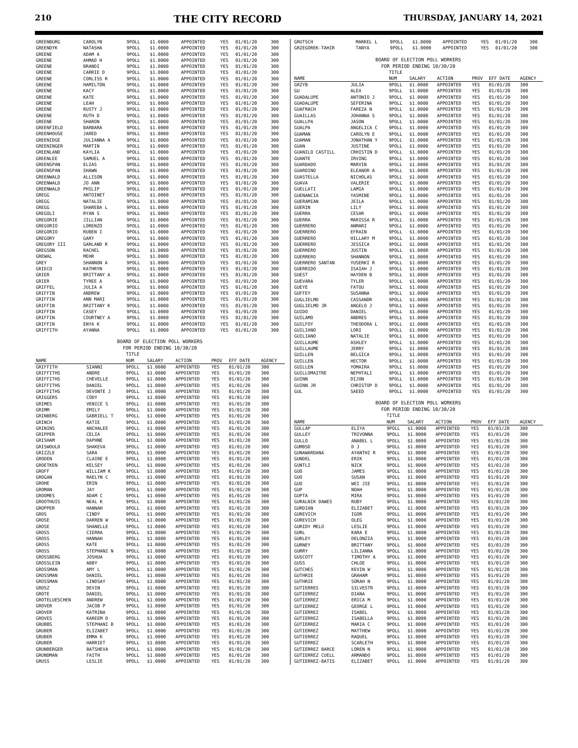210 THE CITY RECORD THURSDAY, JANUARY 14, 2021
| GREENBURG | CAROLYN | 9POLL | $1.0000 | APPOINTED | YES | 01/01/20 | 300 |
| GREENDYK | NATASHA | 9POLL | $1.0000 | APPOINTED | YES | 01/01/20 | 300 |
| GREENE | ADAM A | 9POLL | $1.0000 | APPOINTED | YES | 01/01/20 | 300 |
| GREENE | AHMAD H | 9POLL | $1.0000 | APPOINTED | YES | 01/01/20 | 300 |
| GREENE | BRANDI | 9POLL | $1.0000 | APPOINTED | YES | 01/01/20 | 300 |
| GREENE | CARRIE D | 9POLL | $1.0000 | APPOINTED | YES | 01/01/20 | 300 |
| GREENE | CORLISS R | 9POLL | $1.0000 | APPOINTED | YES | 01/01/20 | 300 |
| GREENE | HAMILTON | 9POLL | $1.0000 | APPOINTED | YES | 01/01/20 | 300 |
| GREENE | KACY | 9POLL | $1.0000 | APPOINTED | YES | 01/01/20 | 300 |
| GREENE | KATE | 9POLL | $1.0000 | APPOINTED | YES | 01/01/20 | 300 |
| GREENE | LEAH | 9POLL | $1.0000 | APPOINTED | YES | 01/01/20 | 300 |
| GREENE | RUSTY J | 9POLL | $1.0000 | APPOINTED | YES | 01/01/20 | 300 |
| GREENE | RUTH D | 9POLL | $1.0000 | APPOINTED | YES | 01/01/20 | 300 |
| GREENE | SHARON | 9POLL | $1.0000 | APPOINTED | YES | 01/01/20 | 300 |
| GREENFIELD | BARBARA | 9POLL | $1.0000 | APPOINTED | YES | 01/01/20 | 300 |
| GREENHOUSE | JARED | 9POLL | $1.0000 | APPOINTED | YES | 01/01/20 | 300 |
| GREENIDGE | JULIANNA A | 9POLL | $1.0000 | APPOINTED | YES | 01/01/20 | 300 |
| GREENINGER | MARTIN | 9POLL | $1.0000 | APPOINTED | YES | 01/01/20 | 300 |
| GREENLAND | KAYLIA | 9POLL | $1.0000 | APPOINTED | YES | 01/01/20 | 300 |
| GREENLEE | SAMUEL A | 9POLL | $1.0000 | APPOINTED | YES | 01/01/20 | 300 |
| GREENSPAN | ELIAS | 9POLL | $1.0000 | APPOINTED | YES | 01/01/20 | 300 |
| GREENSPAN | SHAWN | 9POLL | $1.0000 | APPOINTED | YES | 01/01/20 | 300 |
| GREENWALD | ALLISON | 9POLL | $1.0000 | APPOINTED | YES | 01/01/20 | 300 |
| GREENWALD | JO ANN | 9POLL | $1.0000 | APPOINTED | YES | 01/01/20 | 300 |
| GREENWALD | PHILIP | 9POLL | $1.0000 | APPOINTED | YES | 01/01/20 | 300 |
| GREGG | ANTOINET | 9POLL | $1.0000 | APPOINTED | YES | 01/01/20 | 300 |
| GREGG | NATALIE | 9POLL | $1.0000 | APPOINTED | YES | 01/01/20 | 300 |
| GREGG | SHAREBA L | 9POLL | $1.0000 | APPOINTED | YES | 01/01/20 | 300 |
| GREGOLI | RYAN S | 9POLL | $1.0000 | APPOINTED | YES | 01/01/20 | 300 |
| GREGORIE | JILLIAN | 9POLL | $1.0000 | APPOINTED | YES | 01/01/20 | 300 |
| GREGORIO | LORENZO | 9POLL | $1.0000 | APPOINTED | YES | 01/01/20 | 300 |
| GREGORIO | RUBEN I | 9POLL | $1.0000 | APPOINTED | YES | 01/01/20 | 300 |
| GREGORY | GARY | 9POLL | $1.0000 | APPOINTED | YES | 01/01/20 | 300 |
| GREGORY III | GARLAND R | 9POLL | $1.0000 | APPOINTED | YES | 01/01/20 | 300 |
| GREGSON | RACHEL | 9POLL | $1.0000 | APPOINTED | YES | 01/01/20 | 300 |
| GREWAL | MEHR | 9POLL | $1.0000 | APPOINTED | YES | 01/01/20 | 300 |
| GREY | SHANNON A | 9POLL | $1.0000 | APPOINTED | YES | 01/01/20 | 300 |
| GRIECO | KATHRYN | 9POLL | $1.0000 | APPOINTED | YES | 01/01/20 | 300 |
| GRIER | BRITTANY A | 9POLL | $1.0000 | APPOINTED | YES | 01/01/20 | 300 |
| GRIER | TYREE A | 9POLL | $1.0000 | APPOINTED | YES | 01/01/20 | 300 |
| GRIFFEL | JULIA A | 9POLL | $1.0000 | APPOINTED | YES | 01/01/20 | 300 |
| GRIFFIN | ANDREW | 9POLL | $1.0000 | APPOINTED | YES | 01/01/20 | 300 |
| GRIFFIN | ANN MARI | 9POLL | $1.0000 | APPOINTED | YES | 01/01/20 | 300 |
| GRIFFIN | BRITTANY K | 9POLL | $1.0000 | APPOINTED | YES | 01/01/20 | 300 |
| GRIFFIN | CASEY | 9POLL | $1.0000 | APPOINTED | YES | 01/01/20 | 300 |
| GRIFFIN | COURTNEY A | 9POLL | $1.0000 | APPOINTED | YES | 01/01/20 | 300 |
| GRIFFIN | ENYA K | 9POLL | $1.0000 | APPOINTED | YES | 01/01/20 | 300 |
| GRIFFITH | AYANNA | 9POLL | $1.0000 | APPOINTED | YES | 01/01/20 | 300 |
BOARD OF ELECTION POLL WORKERS
FOR PERIOD ENDING 10/30/20
| | | TITLE | | | | | |
| --- | --- | --- | --- | --- | --- | --- | --- |
| NAME | | NUM | SALARY | ACTION | PROV | EFF DATE | AGENCY |
| GRIFFITH | SIANNI | 9POLL | $1.0000 | APPOINTED | YES | 01/01/20 | 300 |
| GRIFFITHS | ANDRE | 9POLL | $1.0000 | APPOINTED | YES | 01/01/20 | 300 |
| GRIFFITHS | CHEVELLE | 9POLL | $1.0000 | APPOINTED | YES | 01/01/20 | 300 |
| GRIFFITHS | DANIEL | 9POLL | $1.0000 | APPOINTED | YES | 01/01/20 | 300 |
| GRIFFITHS | DEVONTE J | 9POLL | $1.0000 | APPOINTED | YES | 01/01/20 | 300 |
| GRIGGERS | CODY | 9POLL | $1.0000 | APPOINTED | YES | 01/01/20 | 300 |
| GRIMES | VENICE S | 9POLL | $1.0000 | APPOINTED | YES | 01/01/20 | 300 |
| GRIMM | EMILY | 9POLL | $1.0000 | APPOINTED | YES | 01/01/20 | 300 |
| GRINBERG | GABRIELL T | 9POLL | $1.0000 | APPOINTED | YES | 01/01/20 | 300 |
| GRINCH | KATIE | 9POLL | $1.0000 | APPOINTED | YES | 01/01/20 | 300 |
| GRININS | ANCHALEE | 9POLL | $1.0000 | APPOINTED | YES | 01/01/20 | 300 |
| GRIPPER | CELIA | 9POLL | $1.0000 | APPOINTED | YES | 01/01/20 | 300 |
| GRISHAM | DAPHNE | 9POLL | $1.0000 | APPOINTED | YES | 01/01/20 | 300 |
| GRISWOULD | SHAKEVA | 9POLL | $1.0000 | APPOINTED | YES | 01/01/20 | 300 |
| GRIZZLE | SARA | 9POLL | $1.0000 | APPOINTED | YES | 01/01/20 | 300 |
| GRODEN | CLAIRE E | 9POLL | $1.0000 | APPOINTED | YES | 01/01/20 | 300 |
| GROETKEN | KELSEY | 9POLL | $1.0000 | APPOINTED | YES | 01/01/20 | 300 |
| GROFF | WILLIAM K | 9POLL | $1.0000 | APPOINTED | YES | 01/01/20 | 300 |
| GROGAN | RAELYN C | 9POLL | $1.0000 | APPOINTED | YES | 01/01/20 | 300 |
| GROHE | ERIN | 9POLL | $1.0000 | APPOINTED | YES | 01/01/20 | 300 |
| GROMAN | JAY | 9POLL | $1.0000 | APPOINTED | YES | 01/01/20 | 300 |
| GROOMES | ADAM C | 9POLL | $1.0000 | APPOINTED | YES | 01/01/20 | 300 |
| GROOTHUIS | NEAL K | 9POLL | $1.0000 | APPOINTED | YES | 01/01/20 | 300 |
| GROPPER | HANNAH | 9POLL | $1.0000 | APPOINTED | YES | 01/01/20 | 300 |
| GROS | CINDY | 9POLL | $1.0000 | APPOINTED | YES | 01/01/20 | 300 |
| GROSE | DARREN W | 9POLL | $1.0000 | APPOINTED | YES | 01/01/20 | 300 |
| GROSE | SHANELLE | 9POLL | $1.0000 | APPOINTED | YES | 01/01/20 | 300 |
| GROSS | CIERRA | 9POLL | $1.0000 | APPOINTED | YES | 01/01/20 | 300 |
| GROSS | HANNAH | 9POLL | $1.0000 | APPOINTED | YES | 01/01/20 | 300 |
| GROSS | KATE | 9POLL | $1.0000 | APPOINTED | YES | 01/01/20 | 300 |
| GROSS | STEPHANI N | 9POLL | $1.0000 | APPOINTED | YES | 01/01/20 | 300 |
| GROSSBERG | JOSHUA | 9POLL | $1.0000 | APPOINTED | YES | 01/01/20 | 300 |
| GROSSLEIN | ABBY | 9POLL | $1.0000 | APPOINTED | YES | 01/01/20 | 300 |
| GROSSMAN | AMY L | 9POLL | $1.0000 | APPOINTED | YES | 01/01/20 | 300 |
| GROSSMAN | DANIEL | 9POLL | $1.0000 | APPOINTED | YES | 01/01/20 | 300 |
| GROSSMAN | LINDSAY | 9POLL | $1.0000 | APPOINTED | YES | 01/01/20 | 300 |
| GROSZ | DEVIN | 9POLL | $1.0000 | APPOINTED | YES | 01/01/20 | 300 |
| GROTE | DANIEL | 9POLL | $1.0000 | APPOINTED | YES | 01/01/20 | 300 |
| GROTELUESCHEN | ANDREW | 9POLL | $1.0000 | APPOINTED | YES | 01/01/20 | 300 |
| GROVER | JACOB P | 9POLL | $1.0000 | APPOINTED | YES | 01/01/20 | 300 |
| GROVER | KATRINA | 9POLL | $1.0000 | APPOINTED | YES | 01/01/20 | 300 |
| GROVES | KAREEM D | 9POLL | $1.0000 | APPOINTED | YES | 01/01/20 | 300 |
| GRUBBS | STEPHANI B | 9POLL | $1.0000 | APPOINTED | YES | 01/01/20 | 300 |
| GRUBER | ELIZABET | 9POLL | $1.0000 | APPOINTED | YES | 01/01/20 | 300 |
| GRUBER | EMMA K | 9POLL | $1.0000 | APPOINTED | YES | 01/01/20 | 300 |
| GRUBER | HARRIET | 9POLL | $1.0000 | APPOINTED | YES | 01/01/20 | 300 |
| GRUNBERGER | BATSHEVA | 9POLL | $1.0000 | APPOINTED | YES | 01/01/20 | 300 |
| GRUNDMAN | FAITH | 9POLL | $1.0000 | APPOINTED | YES | 01/01/20 | 300 |
| GRUSS | LESLIE | 9POLL | $1.0000 | APPOINTED | YES | 01/01/20 | 300 |
| GRUTSCH | MARKEL L | 9POLL | $1.0000 | APPOINTED | YES | 01/01/20 | 300 |
| GRZEGOREK-TAHIR | TANYA | 9POLL | $1.0000 | APPOINTED | YES | 01/01/20 | 300 |
BOARD OF ELECTION POLL WORKERS
FOR PERIOD ENDING 10/30/20
| | | TITLE | | | | | |
| --- | --- | --- | --- | --- | --- | --- | --- |
| NAME | | NUM | SALARY | ACTION | PROV | EFF DATE | AGENCY |
| GRZYB | JULIA | 9POLL | $1.0000 | APPOINTED | YES | 01/01/20 | 300 |
| GU | ALEX | 9POLL | $1.0000 | APPOINTED | YES | 01/01/20 | 300 |
| GUADALUPE | ANTONIO J | 9POLL | $1.0000 | APPOINTED | YES | 01/01/20 | 300 |
| GUADALUPE | SEFERINA | 9POLL | $1.0000 | APPOINTED | YES | 01/01/20 | 300 |
| GUAFRACH | FAREZA N | 9POLL | $1.0000 | APPOINTED | YES | 01/01/20 | 300 |
| GUAILLAS | JOHANNA S | 9POLL | $1.0000 | APPOINTED | YES | 01/01/20 | 300 |
| GUALLPA | JASON | 9POLL | $1.0000 | APPOINTED | YES | 01/01/20 | 300 |
| GUALPA | ANGELICA C | 9POLL | $1.0000 | APPOINTED | YES | 01/01/20 | 300 |
| GUAMAN | CAROLYN E | 9POLL | $1.0000 | APPOINTED | YES | 01/01/20 | 300 |
| GUAMAN | JONATHAN Y | 9POLL | $1.0000 | APPOINTED | YES | 01/01/20 | 300 |
| GUAN | JUSTINE | 9POLL | $1.0000 | APPOINTED | YES | 01/01/20 | 300 |
| GUANILO CASTILL | CRHISTIN D | 9POLL | $1.0000 | APPOINTED | YES | 01/01/20 | 300 |
| GUANTE | IRVING | 9POLL | $1.0000 | APPOINTED | YES | 01/01/20 | 300 |
| GUARDADO | MARVIN | 9POLL | $1.0000 | APPOINTED | YES | 01/01/20 | 300 |
| GUARDINO | ELEANOR A | 9POLL | $1.0000 | APPOINTED | YES | 01/01/20 | 300 |
| GUASTELLA | NICHOLAS | 9POLL | $1.0000 | APPOINTED | YES | 01/01/20 | 300 |
| GUAVA | VALERIE | 9POLL | $1.0000 | APPOINTED | YES | 01/01/20 | 300 |
| GUELLATI | LAMIA | 9POLL | $1.0000 | APPOINTED | YES | 01/01/20 | 300 |
| GUENANCIA | YASMINE | 9POLL | $1.0000 | APPOINTED | YES | 01/01/20 | 300 |
| GUERAMIAN | JEILA | 9POLL | $1.0000 | APPOINTED | YES | 01/01/20 | 300 |
| GUERIN | LILY | 9POLL | $1.0000 | APPOINTED | YES | 01/01/20 | 300 |
| GUERRA | CESAR | 9POLL | $1.0000 | APPOINTED | YES | 01/01/20 | 300 |
| GUERRA | MARISSA R | 9POLL | $1.0000 | APPOINTED | YES | 01/01/20 | 300 |
| GUERRERO | ANMARI | 9POLL | $1.0000 | APPOINTED | YES | 01/01/20 | 300 |
| GUERRERO | EFRAIN | 9POLL | $1.0000 | APPOINTED | YES | 01/01/20 | 300 |
| GUERRERO | HILLARY M | 9POLL | $1.0000 | APPOINTED | YES | 01/01/20 | 300 |
| GUERRERO | JESSICA | 9POLL | $1.0000 | APPOINTED | YES | 01/01/20 | 300 |
| GUERRERO | JUSTIN | 9POLL | $1.0000 | APPOINTED | YES | 01/01/20 | 300 |
| GUERRERO | SHANNON | 9POLL | $1.0000 | APPOINTED | YES | 01/01/20 | 300 |
| GUERRERO SANTAN | YUSERKI R | 9POLL | $1.0000 | APPOINTED | YES | 01/01/20 | 300 |
| GUERRIDO | ISAIAH J | 9POLL | $1.0000 | APPOINTED | YES | 01/01/20 | 300 |
| GUEST | HAYDEN B | 9POLL | $1.0000 | APPOINTED | YES | 01/01/20 | 300 |
| GUEVARA | TYLER | 9POLL | $1.0000 | APPOINTED | YES | 01/01/20 | 300 |
| GUEYE | FATOU | 9POLL | $1.0000 | APPOINTED | YES | 01/01/20 | 300 |
| GUFFEY | SUSANNA | 9POLL | $1.0000 | APPOINTED | YES | 01/01/20 | 300 |
| GUGLIELMO | CASSANDR | 9POLL | $1.0000 | APPOINTED | YES | 01/01/20 | 300 |
| GUGLIELMO JR | ANGELO J | 9POLL | $1.0000 | APPOINTED | YES | 01/01/20 | 300 |
| GUIDO | DANIEL | 9POLL | $1.0000 | APPOINTED | YES | 01/01/20 | 300 |
| GUILAMO | ANDRES | 9POLL | $1.0000 | APPOINTED | YES | 01/01/20 | 300 |
| GUILFOY | THEODORA L | 9POLL | $1.0000 | APPOINTED | YES | 01/01/20 | 300 |
| GUILIANO | LORI | 9POLL | $1.0000 | APPOINTED | YES | 01/01/20 | 300 |
| GUILIANO | NATALIE | 9POLL | $1.0000 | APPOINTED | YES | 01/01/20 | 300 |
| GUILLAUME | ASHLEY | 9POLL | $1.0000 | APPOINTED | YES | 01/01/20 | 300 |
| GUILLAUME | JERRY | 9POLL | $1.0000 | APPOINTED | YES | 01/01/20 | 300 |
| GUILLEN | BELGICA | 9POLL | $1.0000 | APPOINTED | YES | 01/01/20 | 300 |
| GUILLEN | HECTOR | 9POLL | $1.0000 | APPOINTED | YES | 01/01/20 | 300 |
| GUILLEN | YOMAIRA | 9POLL | $1.0000 | APPOINTED | YES | 01/01/20 | 300 |
| GUILLOMAITRE | NEPHTALI | 9POLL | $1.0000 | APPOINTED | YES | 01/01/20 | 300 |
| GUINN | DIJON | 9POLL | $1.0000 | APPOINTED | YES | 01/01/20 | 300 |
| GUINN JR | CHRISTOP D | 9POLL | $1.0000 | APPOINTED | YES | 01/01/20 | 300 |
| GUL | SAEED | 9POLL | $1.0000 | APPOINTED | YES | 01/01/20 | 300 |
BOARD OF ELECTION POLL WORKERS
FOR PERIOD ENDING 10/30/20
| | | TITLE | | | | | |
| --- | --- | --- | --- | --- | --- | --- | --- |
| NAME | | NUM | SALARY | ACTION | PROV | EFF DATE | AGENCY |
| GULLAP | ELIYA | 9POLL | $1.0000 | APPOINTED | YES | 01/01/20 | 300 |
| GULLEY | TRIVONNA | 9POLL | $1.0000 | APPOINTED | YES | 01/01/20 | 300 |
| GULLO | ANABEL L | 9POLL | $1.0000 | APPOINTED | YES | 01/01/20 | 300 |
| GUMBSD | D J | 9POLL | $1.0000 | APPOINTED | YES | 01/01/20 | 300 |
| GUNAWARDANA | AYANTHI R | 9POLL | $1.0000 | APPOINTED | YES | 01/01/20 | 300 |
| GUNDEL | ERIK | 9POLL | $1.0000 | APPOINTED | YES | 01/01/20 | 300 |
| GUNTLI | NICK | 9POLL | $1.0000 | APPOINTED | YES | 01/01/20 | 300 |
| GUO | JAMES | 9POLL | $1.0000 | APPOINTED | YES | 01/01/20 | 300 |
| GUO | SUSAN | 9POLL | $1.0000 | APPOINTED | YES | 01/01/20 | 300 |
| GUO | WEI JIE | 9POLL | $1.0000 | APPOINTED | YES | 01/01/20 | 300 |
| GUP | NOAH | 9POLL | $1.0000 | APPOINTED | YES | 01/01/20 | 300 |
| GUPTA | MIRA | 9POLL | $1.0000 | APPOINTED | YES | 01/01/20 | 300 |
| GURALNIK DAWES | RUBY | 9POLL | $1.0000 | APPOINTED | YES | 01/01/20 | 300 |
| GURDIAN | ELIZABET | 9POLL | $1.0000 | APPOINTED | YES | 01/01/20 | 300 |
| GUREVICH | IGOR | 9POLL | $1.0000 | APPOINTED | YES | 01/01/20 | 300 |
| GUREVICH | OLEG | 9POLL | $1.0000 | APPOINTED | YES | 01/01/20 | 300 |
| GURIDY MELO | LESLIE | 9POLL | $1.0000 | APPOINTED | YES | 01/01/20 | 300 |
| GURL | KARA E | 9POLL | $1.0000 | APPOINTED | YES | 01/01/20 | 300 |
| GURLEY | DELONZIA | 9POLL | $1.0000 | APPOINTED | YES | 01/01/20 | 300 |
| GURNEY | BRITTANY | 9POLL | $1.0000 | APPOINTED | YES | 01/01/20 | 300 |
| GURRY | LILIANNA | 9POLL | $1.0000 | APPOINTED | YES | 01/01/20 | 300 |
| GUSCOTT | TIMOTHY A | 9POLL | $1.0000 | APPOINTED | YES | 01/01/20 | 300 |
| GUSS | CHLOE | 9POLL | $1.0000 | APPOINTED | YES | 01/01/20 | 300 |
| GUTCHES | KEVIN W | 9POLL | $1.0000 | APPOINTED | YES | 01/01/20 | 300 |
| GUTHRIE | GRAHAM | 9POLL | $1.0000 | APPOINTED | YES | 01/01/20 | 300 |
| GUTHRIE | SORAH N | 9POLL | $1.0000 | APPOINTED | YES | 01/01/20 | 300 |
| GUTIERRES | SILVESTR | 9POLL | $1.0000 | APPOINTED | YES | 01/01/20 | 300 |
| GUTIERREZ | DIANA | 9POLL | $1.0000 | APPOINTED | YES | 01/01/20 | 300 |
| GUTIERREZ | ERICA M | 9POLL | $1.0000 | APPOINTED | YES | 01/01/20 | 300 |
| GUTIERREZ | GEORGE L | 9POLL | $1.0000 | APPOINTED | YES | 01/01/20 | 300 |
| GUTIERREZ | ISABEL | 9POLL | $1.0000 | APPOINTED | YES | 01/01/20 | 300 |
| GUTIERREZ | ISABELLA | 9POLL | $1.0000 | APPOINTED | YES | 01/01/20 | 300 |
| GUTIERREZ | MARIA C | 9POLL | $1.0000 | APPOINTED | YES | 01/01/20 | 300 |
| GUTIERREZ | MATTHEW | 9POLL | $1.0000 | APPOINTED | YES | 01/01/20 | 300 |
| GUTIERREZ | RAQUEL | 9POLL | $1.0000 | APPOINTED | YES | 01/01/20 | 300 |
| GUTIERREZ | SCARLETH | 9POLL | $1.0000 | APPOINTED | YES | 01/01/20 | 300 |
| GUTIERREZ BARCE | LOREN N | 9POLL | $1.0000 | APPOINTED | YES | 01/01/20 | 300 |
| GUTIERREZ CUELL | ARMANDO | 9POLL | $1.0000 | APPOINTED | YES | 01/01/20 | 300 |
| GUTIERREZ-BATIS | ELIZABET | 9POLL | $1.0000 | APPOINTED | YES | 01/01/20 | 300 |